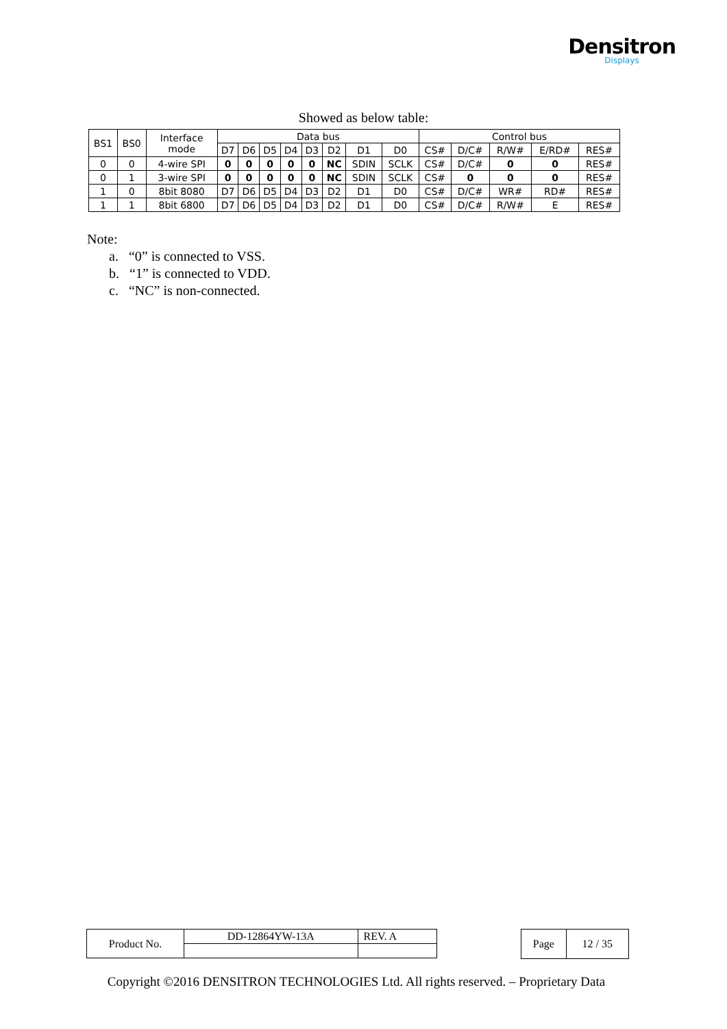Densitron
Displays
Showed as below table:
| BS1 | BS0 | Interface mode | Data bus | | | | | | | | Control bus | | | | |
| | | | D7 | D6 | D5 | D4 | D3 | D2 | D1 | D0 | CS# | D/C# | R/W# | E/RD# | RES# |
| 0 | 0 | 4-wire SPI | 0 | 0 | 0 | 0 | 0 | NC | SDIN | SCLK | CS# | D/C# | 0 | 0 | RES# |
| 0 | 1 | 3-wire SPI | 0 | 0 | 0 | 0 | 0 | NC | SDIN | SCLK | CS# | 0 | 0 | 0 | RES# |
| 1 | 0 | 8bit 8080 | D7 | D6 | D5 | D4 | D3 | D2 | D1 | D0 | CS# | D/C# | WR# | RD# | RES# |
| 1 | 1 | 8bit 6800 | D7 | D6 | D5 | D4 | D3 | D2 | D1 | D0 | CS# | D/C# | R/W# | E | RES# |
Note:
a. “0” is connected to VSS.
b. “1” is connected to VDD.
c. “NC” is non-connected.
| Product No. | DD-12864YW-13A | REV. A |
| Page | 12 / 35 |
Copyright ©2016 DENSITRON TECHNOLOGIES Ltd. All rights reserved. – Proprietary Data